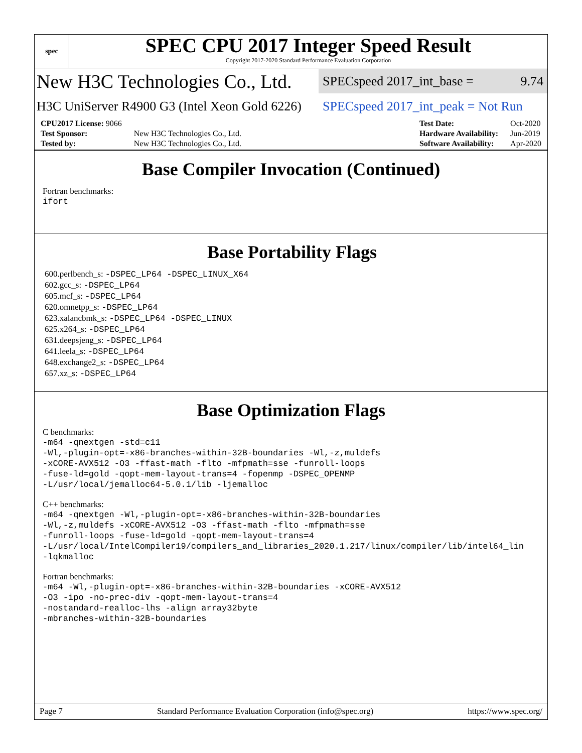spec
SPEC CPU 2017 Integer Speed Result
Copyright 2017-2020 Standard Performance Evaluation Corporation
New H3C Technologies Co., Ltd.
SPECspeed 2017_int_base = 9.74
H3C UniServer R4900 G3 (Intel Xeon Gold 6226)
SPECspeed 2017_int_peak = Not Run
| CPU2017 License: 9066 | |
| Test Sponsor: | New H3C Technologies Co., Ltd. |
| Tested by: | New H3C Technologies Co., Ltd. |
| Test Date: | Oct-2020 |
| Hardware Availability: | Jun-2019 |
| Software Availability: | Apr-2020 |
Base Compiler Invocation (Continued)
Fortran benchmarks:
ifort
Base Portability Flags
600.perlbench_s: -DSPEC_LP64 -DSPEC_LINUX_X64
602.gcc_s: -DSPEC_LP64
605.mcf_s: -DSPEC_LP64
620.omnetpp_s: -DSPEC_LP64
623.xalancbmk_s: -DSPEC_LP64 -DSPEC_LINUX
625.x264_s: -DSPEC_LP64
631.deepsjeng_s: -DSPEC_LP64
641.leela_s: -DSPEC_LP64
648.exchange2_s: -DSPEC_LP64
657.xz_s: -DSPEC_LP64
Base Optimization Flags
C benchmarks:
-m64 -qnextgen -std=c11
-Wl,-plugin-opt=-x86-branches-within-32B-boundaries -Wl,-z,muldefs
-xCORE-AVX512 -O3 -ffast-math -flto -mfpmath=sse -funroll-loops
-fuse-ld=gold -qopt-mem-layout-trans=4 -fopenmp -DSPEC_OPENMP
-L/usr/local/jemalloc64-5.0.1/lib -ljemalloc
C++ benchmarks:
-m64 -qnextgen -Wl,-plugin-opt=-x86-branches-within-32B-boundaries
-Wl,-z,muldefs -xCORE-AVX512 -O3 -ffast-math -flto -mfpmath=sse
-funroll-loops -fuse-ld=gold -qopt-mem-layout-trans=4
-L/usr/local/IntelCompiler19/compilers_and_libraries_2020.1.217/linux/compiler/lib/intel64_lin
-lqkmalloc
Fortran benchmarks:
-m64 -Wl,-plugin-opt=-x86-branches-within-32B-boundaries -xCORE-AVX512
-O3 -ipo -no-prec-div -qopt-mem-layout-trans=4
-nostandard-realloc-lhs -align array32byte
-mbranches-within-32B-boundaries
Page 7 Standard Performance Evaluation Corporation (info@spec.org) https://www.spec.org/